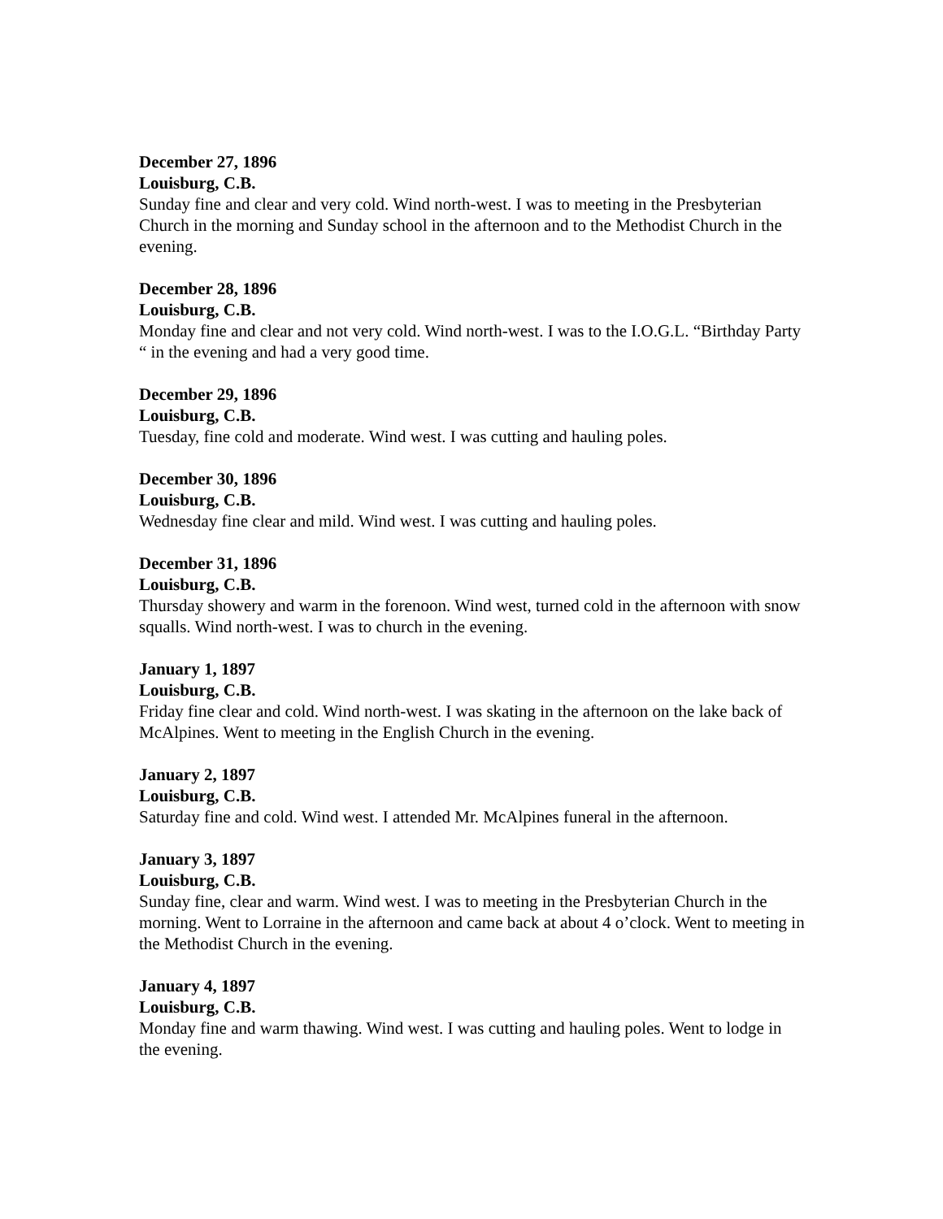December 27, 1896
Louisburg, C.B.
Sunday fine and clear and very cold. Wind north-west. I was to meeting in the Presbyterian Church in the morning and Sunday school in the afternoon and to the Methodist Church in the evening.
December 28, 1896
Louisburg, C.B.
Monday fine and clear and not very cold. Wind north-west. I was to the I.O.G.L. “Birthday Party “ in the evening and had a very good time.
December 29, 1896
Louisburg, C.B.
Tuesday, fine cold and moderate. Wind west. I was cutting and hauling poles.
December 30, 1896
Louisburg, C.B.
Wednesday fine clear and mild. Wind west. I was cutting and hauling poles.
December 31, 1896
Louisburg, C.B.
Thursday showery and warm in the forenoon. Wind west, turned cold in the afternoon with snow squalls. Wind north-west. I was to church in the evening.
January 1, 1897
Louisburg, C.B.
Friday fine clear and cold. Wind north-west. I was skating in the afternoon on the lake back of McAlpines. Went to meeting in the English Church in the evening.
January 2, 1897
Louisburg, C.B.
Saturday fine and cold. Wind west. I attended Mr. McAlpines funeral in the afternoon.
January 3, 1897
Louisburg, C.B.
Sunday fine, clear and warm. Wind west. I was to meeting in the Presbyterian Church in the morning. Went to Lorraine in the afternoon and came back at about 4 o’clock. Went to meeting in the Methodist Church in the evening.
January 4, 1897
Louisburg, C.B.
Monday fine and warm thawing. Wind west. I was cutting and hauling poles. Went to lodge in the evening.